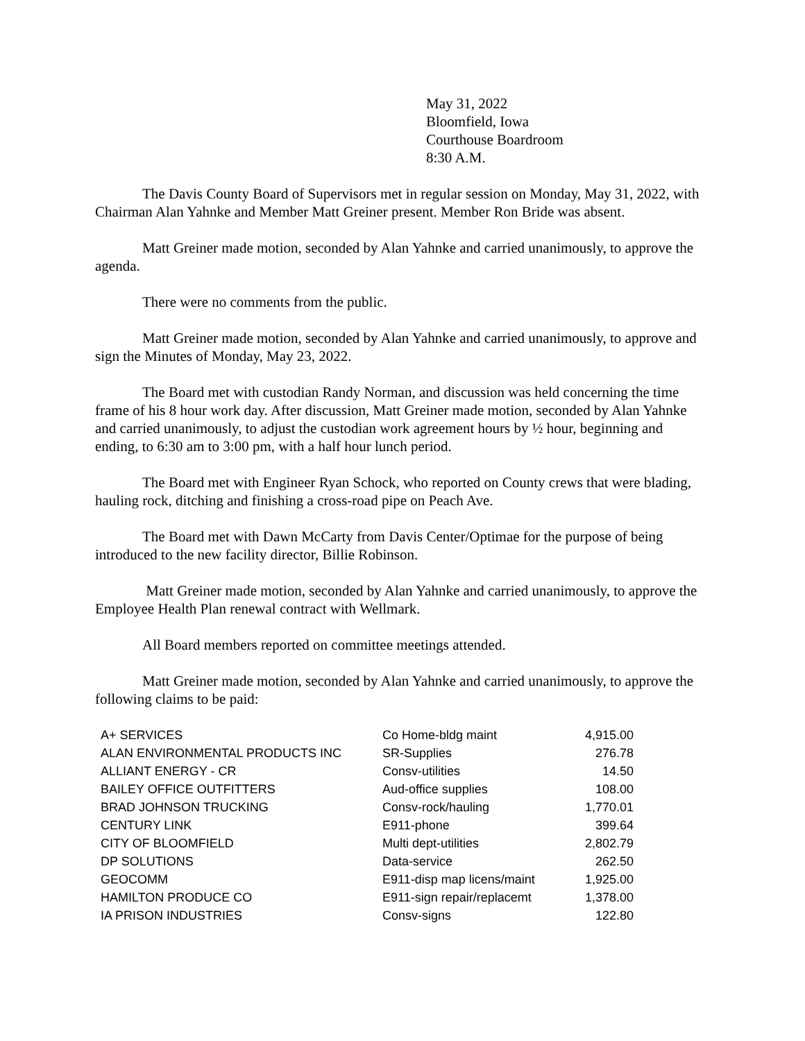May 31, 2022
Bloomfield, Iowa
Courthouse Boardroom
8:30 A.M.
The Davis County Board of Supervisors met in regular session on Monday, May 31, 2022, with Chairman Alan Yahnke and Member Matt Greiner present. Member Ron Bride was absent.
Matt Greiner made motion, seconded by Alan Yahnke and carried unanimously, to approve the agenda.
There were no comments from the public.
Matt Greiner made motion, seconded by Alan Yahnke and carried unanimously, to approve and sign the Minutes of Monday, May 23, 2022.
The Board met with custodian Randy Norman, and discussion was held concerning the time frame of his 8 hour work day. After discussion, Matt Greiner made motion, seconded by Alan Yahnke and carried unanimously, to adjust the custodian work agreement hours by ½ hour, beginning and ending, to 6:30 am to 3:00 pm, with a half hour lunch period.
The Board met with Engineer Ryan Schock, who reported on County crews that were blading, hauling rock, ditching and finishing a cross-road pipe on Peach Ave.
The Board met with Dawn McCarty from Davis Center/Optimae for the purpose of being introduced to the new facility director, Billie Robinson.
Matt Greiner made motion, seconded by Alan Yahnke and carried unanimously, to approve the Employee Health Plan renewal contract with Wellmark.
All Board members reported on committee meetings attended.
Matt Greiner made motion, seconded by Alan Yahnke and carried unanimously, to approve the following claims to be paid:
| A+ SERVICES | Co Home-bldg maint | 4,915.00 |
| ALAN ENVIRONMENTAL PRODUCTS INC | SR-Supplies | 276.78 |
| ALLIANT ENERGY - CR | Consv-utilities | 14.50 |
| BAILEY OFFICE OUTFITTERS | Aud-office supplies | 108.00 |
| BRAD JOHNSON TRUCKING | Consv-rock/hauling | 1,770.01 |
| CENTURY LINK | E911-phone | 399.64 |
| CITY OF BLOOMFIELD | Multi dept-utilities | 2,802.79 |
| DP SOLUTIONS | Data-service | 262.50 |
| GEOCOMM | E911-disp map licens/maint | 1,925.00 |
| HAMILTON PRODUCE CO | E911-sign repair/replacemt | 1,378.00 |
| IA PRISON INDUSTRIES | Consv-signs | 122.80 |